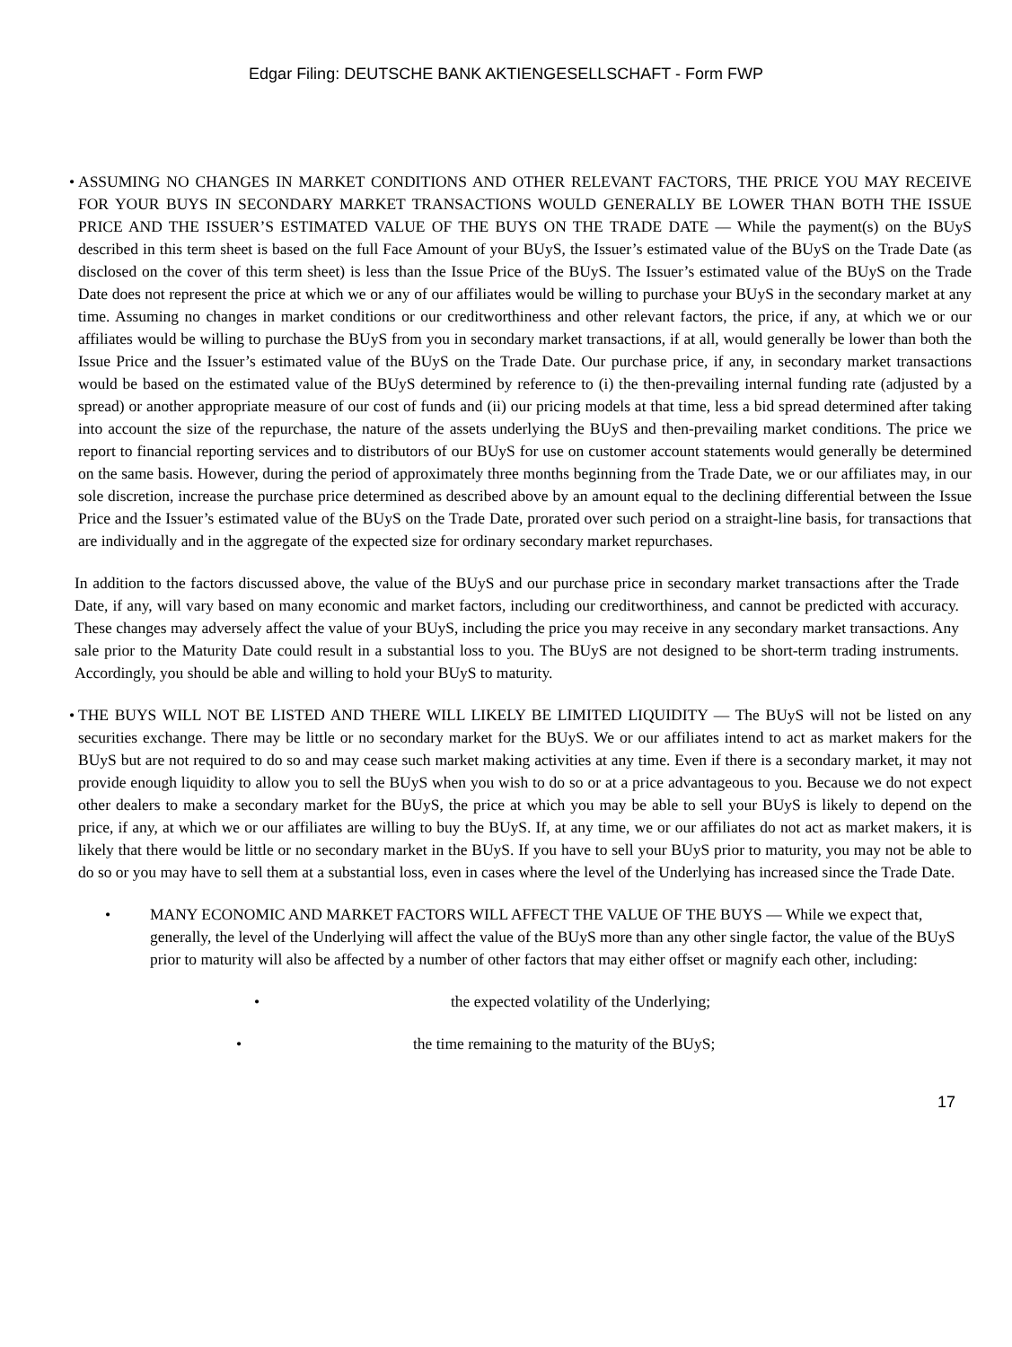Edgar Filing: DEUTSCHE BANK AKTIENGESELLSCHAFT - Form FWP
•
ASSUMING NO CHANGES IN MARKET CONDITIONS AND OTHER RELEVANT FACTORS, THE PRICE YOU MAY RECEIVE FOR YOUR BUYS IN SECONDARY MARKET TRANSACTIONS WOULD GENERALLY BE LOWER THAN BOTH THE ISSUE PRICE AND THE ISSUER’S ESTIMATED VALUE OF THE BUYS ON THE TRADE DATE — While the payment(s) on the BUyS described in this term sheet is based on the full Face Amount of your BUyS, the Issuer’s estimated value of the BUyS on the Trade Date (as disclosed on the cover of this term sheet) is less than the Issue Price of the BUyS. The Issuer’s estimated value of the BUyS on the Trade Date does not represent the price at which we or any of our affiliates would be willing to purchase your BUyS in the secondary market at any time. Assuming no changes in market conditions or our creditworthiness and other relevant factors, the price, if any, at which we or our affiliates would be willing to purchase the BUyS from you in secondary market transactions, if at all, would generally be lower than both the Issue Price and the Issuer’s estimated value of the BUyS on the Trade Date. Our purchase price, if any, in secondary market transactions would be based on the estimated value of the BUyS determined by reference to (i) the then-prevailing internal funding rate (adjusted by a spread) or another appropriate measure of our cost of funds and (ii) our pricing models at that time, less a bid spread determined after taking into account the size of the repurchase, the nature of the assets underlying the BUyS and then-prevailing market conditions. The price we report to financial reporting services and to distributors of our BUyS for use on customer account statements would generally be determined on the same basis. However, during the period of approximately three months beginning from the Trade Date, we or our affiliates may, in our sole discretion, increase the purchase price determined as described above by an amount equal to the declining differential between the Issue Price and the Issuer’s estimated value of the BUyS on the Trade Date, prorated over such period on a straight-line basis, for transactions that are individually and in the aggregate of the expected size for ordinary secondary market repurchases.
In addition to the factors discussed above, the value of the BUyS and our purchase price in secondary market transactions after the Trade Date, if any, will vary based on many economic and market factors, including our creditworthiness, and cannot be predicted with accuracy. These changes may adversely affect the value of your BUyS, including the price you may receive in any secondary market transactions. Any sale prior to the Maturity Date could result in a substantial loss to you. The BUyS are not designed to be short-term trading instruments. Accordingly, you should be able and willing to hold your BUyS to maturity.
•
THE BUYS WILL NOT BE LISTED AND THERE WILL LIKELY BE LIMITED LIQUIDITY — The BUyS will not be listed on any securities exchange. There may be little or no secondary market for the BUyS. We or our affiliates intend to act as market makers for the BUyS but are not required to do so and may cease such market making activities at any time. Even if there is a secondary market, it may not provide enough liquidity to allow you to sell the BUyS when you wish to do so or at a price advantageous to you. Because we do not expect other dealers to make a secondary market for the BUyS, the price at which you may be able to sell your BUyS is likely to depend on the price, if any, at which we or our affiliates are willing to buy the BUyS. If, at any time, we or our affiliates do not act as market makers, it is likely that there would be little or no secondary market in the BUyS. If you have to sell your BUyS prior to maturity, you may not be able to do so or you may have to sell them at a substantial loss, even in cases where the level of the Underlying has increased since the Trade Date.
•
MANY ECONOMIC AND MARKET FACTORS WILL AFFECT THE VALUE OF THE BUYS — While we expect that, generally, the level of the Underlying will affect the value of the BUyS more than any other single factor, the value of the BUyS prior to maturity will also be affected by a number of other factors that may either offset or magnify each other, including:
• the expected volatility of the Underlying;
• the time remaining to the maturity of the BUyS;
17